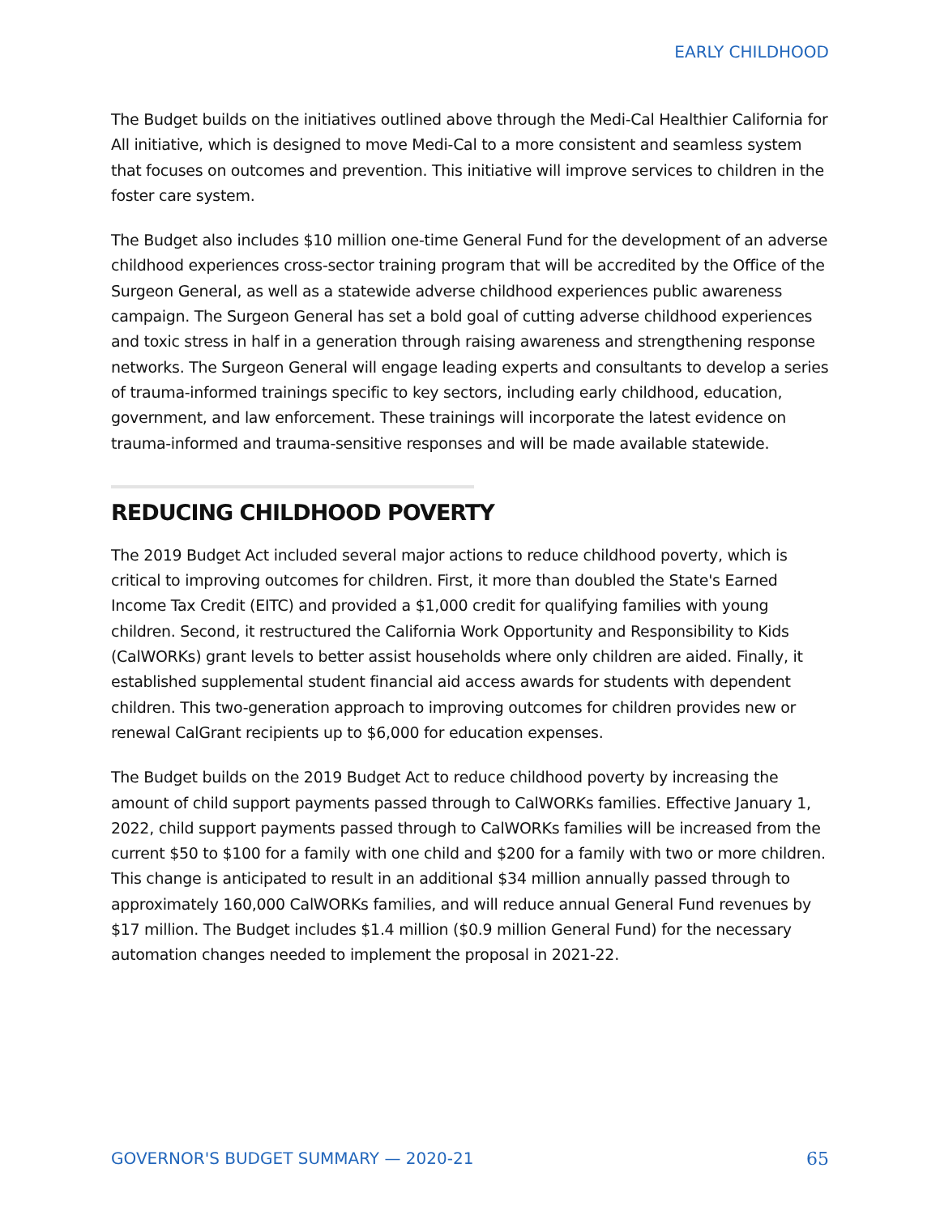EARLY CHILDHOOD
The Budget builds on the initiatives outlined above through the Medi-Cal Healthier California for All initiative, which is designed to move Medi-Cal to a more consistent and seamless system that focuses on outcomes and prevention. This initiative will improve services to children in the foster care system.
The Budget also includes $10 million one-time General Fund for the development of an adverse childhood experiences cross-sector training program that will be accredited by the Office of the Surgeon General, as well as a statewide adverse childhood experiences public awareness campaign. The Surgeon General has set a bold goal of cutting adverse childhood experiences and toxic stress in half in a generation through raising awareness and strengthening response networks. The Surgeon General will engage leading experts and consultants to develop a series of trauma-informed trainings specific to key sectors, including early childhood, education, government, and law enforcement. These trainings will incorporate the latest evidence on trauma-informed and trauma-sensitive responses and will be made available statewide.
REDUCING CHILDHOOD POVERTY
The 2019 Budget Act included several major actions to reduce childhood poverty, which is critical to improving outcomes for children. First, it more than doubled the State's Earned Income Tax Credit (EITC) and provided a $1,000 credit for qualifying families with young children. Second, it restructured the California Work Opportunity and Responsibility to Kids (CalWORKs) grant levels to better assist households where only children are aided. Finally, it established supplemental student financial aid access awards for students with dependent children. This two-generation approach to improving outcomes for children provides new or renewal CalGrant recipients up to $6,000 for education expenses.
The Budget builds on the 2019 Budget Act to reduce childhood poverty by increasing the amount of child support payments passed through to CalWORKs families. Effective January 1, 2022, child support payments passed through to CalWORKs families will be increased from the current $50 to $100 for a family with one child and $200 for a family with two or more children. This change is anticipated to result in an additional $34 million annually passed through to approximately 160,000 CalWORKs families, and will reduce annual General Fund revenues by $17 million. The Budget includes $1.4 million ($0.9 million General Fund) for the necessary automation changes needed to implement the proposal in 2021-22.
GOVERNOR'S BUDGET SUMMARY — 2020-21 65